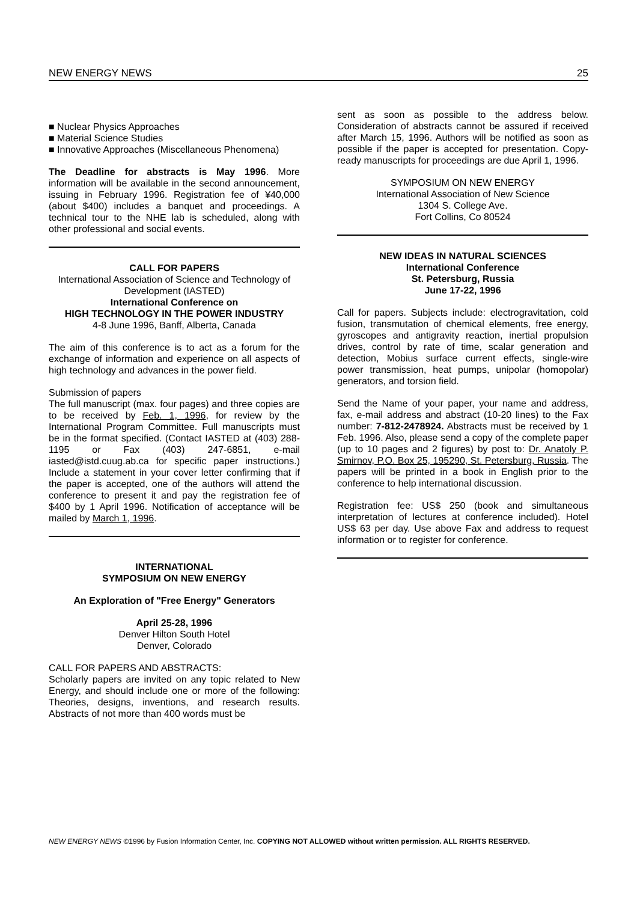NEW ENERGY NEWS 25
■ Nuclear Physics Approaches
■ Material Science Studies
■ Innovative Approaches (Miscellaneous Phenomena)
The Deadline for abstracts is May 1996. More information will be available in the second announcement, issuing in February 1996. Registration fee of ¥40,000 (about $400) includes a banquet and proceedings. A technical tour to the NHE lab is scheduled, along with other professional and social events.
CALL FOR PAPERS
International Association of Science and Technology of Development (IASTED)
International Conference on
HIGH TECHNOLOGY IN THE POWER INDUSTRY
4-8 June 1996, Banff, Alberta, Canada
The aim of this conference is to act as a forum for the exchange of information and experience on all aspects of high technology and advances in the power field.
Submission of papers
The full manuscript (max. four pages) and three copies are to be received by Feb. 1, 1996, for review by the International Program Committee. Full manuscripts must be in the format specified. (Contact IASTED at (403) 288-1195 or Fax (403) 247-6851, e-mail iasted@istd.cuug.ab.ca for specific paper instructions.) Include a statement in your cover letter confirming that if the paper is accepted, one of the authors will attend the conference to present it and pay the registration fee of $400 by 1 April 1996. Notification of acceptance will be mailed by March 1, 1996.
INTERNATIONAL
SYMPOSIUM ON NEW ENERGY
An Exploration of "Free Energy" Generators
April 25-28, 1996
Denver Hilton South Hotel
Denver, Colorado
CALL FOR PAPERS AND ABSTRACTS:
Scholarly papers are invited on any topic related to New Energy, and should include one or more of the following: Theories, designs, inventions, and research results. Abstracts of not more than 400 words must be
sent as soon as possible to the address below. Consideration of abstracts cannot be assured if received after March 15, 1996. Authors will be notified as soon as possible if the paper is accepted for presentation. Copy-ready manuscripts for proceedings are due April 1, 1996.
SYMPOSIUM ON NEW ENERGY
International Association of New Science
1304 S. College Ave.
Fort Collins, Co 80524
NEW IDEAS IN NATURAL SCIENCES
International Conference
St. Petersburg, Russia
June 17-22, 1996
Call for papers. Subjects include: electrogravitation, cold fusion, transmutation of chemical elements, free energy, gyroscopes and antigravity reaction, inertial propulsion drives, control by rate of time, scalar generation and detection, Mobius surface current effects, single-wire power transmission, heat pumps, unipolar (homopolar) generators, and torsion field.
Send the Name of your paper, your name and address, fax, e-mail address and abstract (10-20 lines) to the Fax number: 7-812-2478924. Abstracts must be received by 1 Feb. 1996. Also, please send a copy of the complete paper (up to 10 pages and 2 figures) by post to: Dr. Anatoly P. Smirnov, P.O. Box 25, 195290, St. Petersburg, Russia. The papers will be printed in a book in English prior to the conference to help international discussion.
Registration fee: US$ 250 (book and simultaneous interpretation of lectures at conference included). Hotel US$ 63 per day. Use above Fax and address to request information or to register for conference.
NEW ENERGY NEWS ©1996 by Fusion Information Center, Inc. COPYING NOT ALLOWED without written permission. ALL RIGHTS RESERVED.